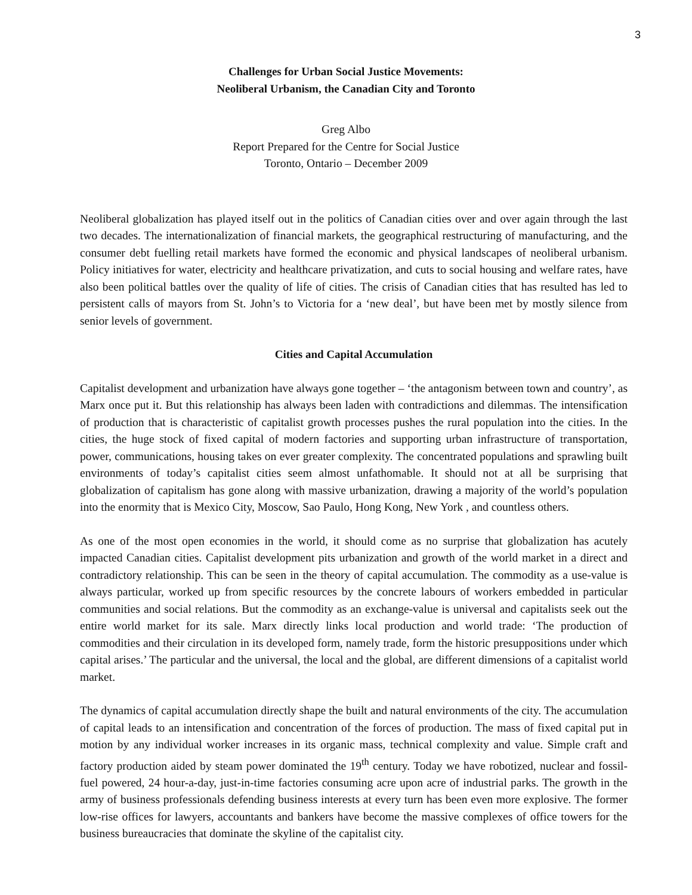3
Challenges for Urban Social Justice Movements:
Neoliberal Urbanism, the Canadian City and Toronto
Greg Albo
Report Prepared for the Centre for Social Justice
Toronto, Ontario – December 2009
Neoliberal globalization has played itself out in the politics of Canadian cities over and over again through the last two decades. The internationalization of financial markets, the geographical restructuring of manufacturing, and the consumer debt fuelling retail markets have formed the economic and physical landscapes of neoliberal urbanism. Policy initiatives for water, electricity and healthcare privatization, and cuts to social housing and welfare rates, have also been political battles over the quality of life of cities. The crisis of Canadian cities that has resulted has led to persistent calls of mayors from St. John’s to Victoria for a ‘new deal’, but have been met by mostly silence from senior levels of government.
Cities and Capital Accumulation
Capitalist development and urbanization have always gone together – ‘the antagonism between town and country’, as Marx once put it. But this relationship has always been laden with contradictions and dilemmas. The intensification of production that is characteristic of capitalist growth processes pushes the rural population into the cities. In the cities, the huge stock of fixed capital of modern factories and supporting urban infrastructure of transportation, power, communications, housing takes on ever greater complexity. The concentrated populations and sprawling built environments of today’s capitalist cities seem almost unfathomable. It should not at all be surprising that globalization of capitalism has gone along with massive urbanization, drawing a majority of the world’s population into the enormity that is Mexico City, Moscow, Sao Paulo, Hong Kong, New York , and countless others.
As one of the most open economies in the world, it should come as no surprise that globalization has acutely impacted Canadian cities. Capitalist development pits urbanization and growth of the world market in a direct and contradictory relationship. This can be seen in the theory of capital accumulation. The commodity as a use-value is always particular, worked up from specific resources by the concrete labours of workers embedded in particular communities and social relations. But the commodity as an exchange-value is universal and capitalists seek out the entire world market for its sale. Marx directly links local production and world trade: ‘The production of commodities and their circulation in its developed form, namely trade, form the historic presuppositions under which capital arises.’ The particular and the universal, the local and the global, are different dimensions of a capitalist world market.
The dynamics of capital accumulation directly shape the built and natural environments of the city. The accumulation of capital leads to an intensification and concentration of the forces of production. The mass of fixed capital put in motion by any individual worker increases in its organic mass, technical complexity and value. Simple craft and factory production aided by steam power dominated the 19<sup>th</sup> century. Today we have robotized, nuclear and fossil-fuel powered, 24 hour-a-day, just-in-time factories consuming acre upon acre of industrial parks. The growth in the army of business professionals defending business interests at every turn has been even more explosive. The former low-rise offices for lawyers, accountants and bankers have become the massive complexes of office towers for the business bureaucracies that dominate the skyline of the capitalist city.